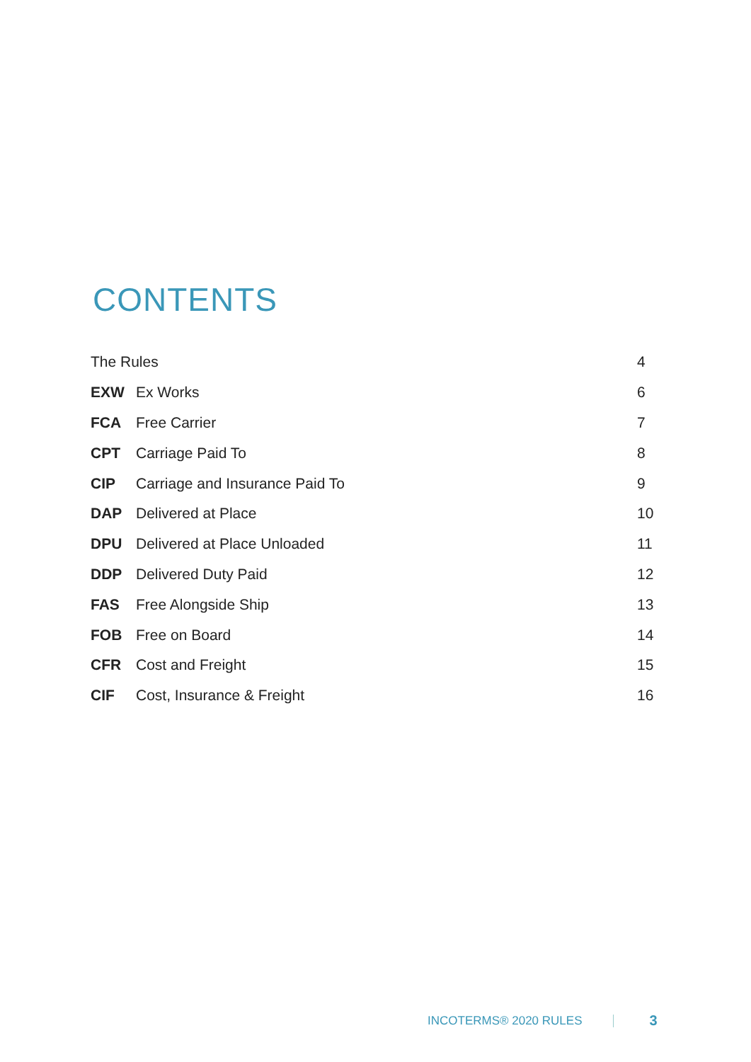CONTENTS
| The Rules | | 4 |
| EXW | Ex Works | 6 |
| FCA | Free Carrier | 7 |
| CPT | Carriage Paid To | 8 |
| CIP | Carriage and Insurance Paid To | 9 |
| DAP | Delivered at Place | 10 |
| DPU | Delivered at Place Unloaded | 11 |
| DDP | Delivered Duty Paid | 12 |
| FAS | Free Alongside Ship | 13 |
| FOB | Free on Board | 14 |
| CFR | Cost and Freight | 15 |
| CIF | Cost, Insurance & Freight | 16 |
INCOTERMS® 2020 RULES 3